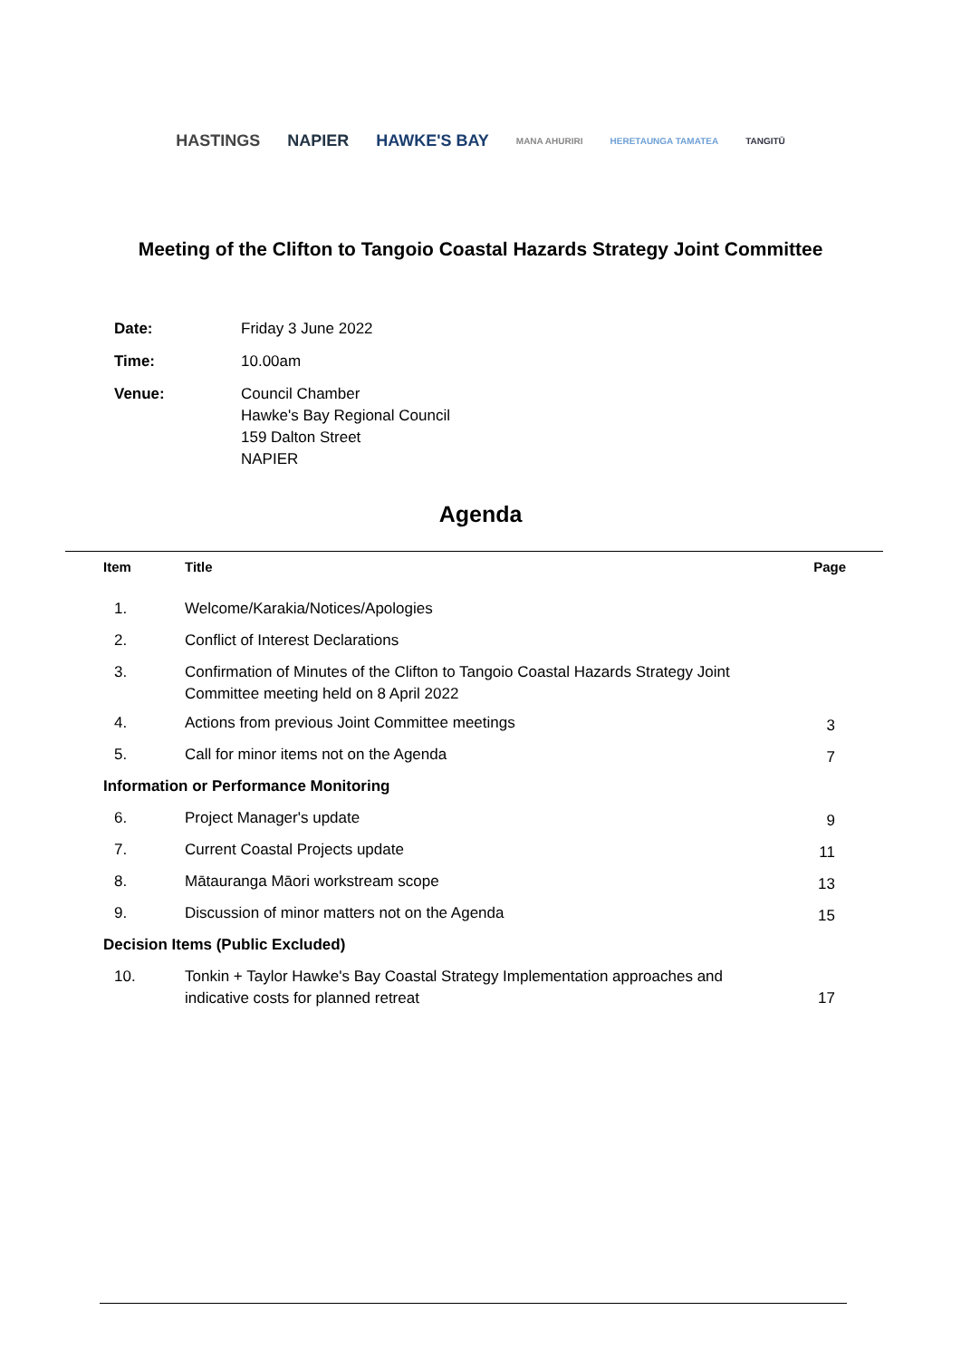HASTINGS NAPIER HAWKE'S BAY MANA AHURIRI HERETAUNGA TAMATEA TANGITŪ
Meeting of the Clifton to Tangoio Coastal Hazards Strategy Joint Committee
| Date: | Friday 3 June 2022 |
| Time: | 10.00am |
| Venue: | Council Chamber Hawke's Bay Regional Council 159 Dalton Street NAPIER |
Agenda
| Item | Title | Page |
| --- | --- | --- |
| 1. | Welcome/Karakia/Notices/Apologies | |
| 2. | Conflict of Interest Declarations | |
| 3. | Confirmation of Minutes of the Clifton to Tangoio Coastal Hazards Strategy Joint Committee meeting held on 8 April 2022 | |
| 4. | Actions from previous Joint Committee meetings | 3 |
| 5. | Call for minor items not on the Agenda | 7 |
| Information or Performance Monitoring | | |
| 6. | Project Manager's update | 9 |
| 7. | Current Coastal Projects update | 11 |
| 8. | Mātauranga Māori workstream scope | 13 |
| 9. | Discussion of minor matters not on the Agenda | 15 |
| Decision Items (Public Excluded) | | |
| 10. | Tonkin + Taylor Hawke's Bay Coastal Strategy Implementation approaches and indicative costs for planned retreat | 17 |